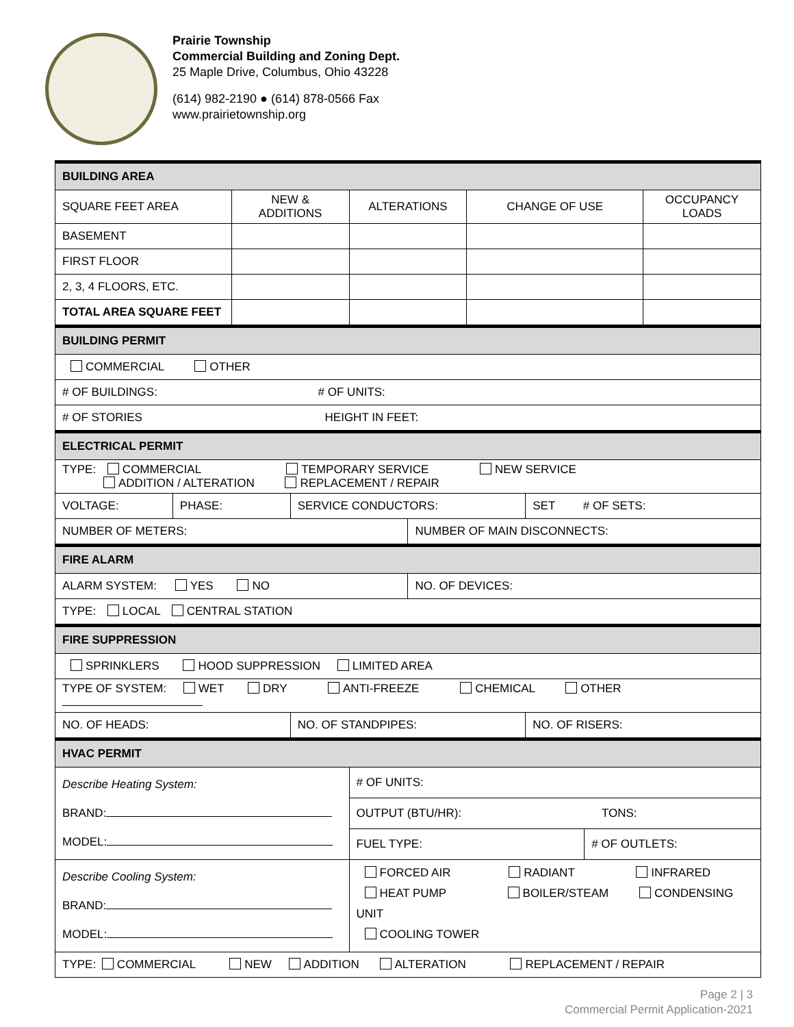Prairie Township
Commercial Building and Zoning Dept.
25 Maple Drive, Columbus, Ohio 43228
(614) 982-2190 ● (614) 878-0566 Fax
www.prairietownship.org
| BUILDING AREA | | | | | | | | | |
| --- | --- | --- | --- | --- | --- | --- | --- | --- | --- |
| SQUARE FEET AREA | | NEW & ADDITIONS | | ALTERATIONS | | CHANGE OF USE | | | OCCUPANCY LOADS |
| BASEMENT | | | | | | | | | |
| FIRST FLOOR | | | | | | | | | |
| 2, 3, 4 FLOORS, ETC. | | | | | | | | | |
| TOTAL AREA SQUARE FEET | | | | | | | | | |
| BUILDING PERMIT | | | | | | | | | |
| COMMERCIAL OTHER | | | | | | | | | |
| # OF BUILDINGS: # OF UNITS: | | | | | | | | | |
| # OF STORIES HEIGHT IN FEET: | | | | | | | | | |
| ELECTRICAL PERMIT | | | | | | | | | |
| TYPE: COMMERCIAL TEMPORARY SERVICE NEW SERVICE ADDITION / ALTERATION REPLACEMENT / REPAIR | | | | | | | | | |
| VOLTAGE: | PHASE: | | SERVICE CONDUCTORS: | | | | SET # OF SETS: | | |
| NUMBER OF METERS: | | | | | NUMBER OF MAIN DISCONNECTS: | | | | |
| FIRE ALARM | | | | | | | | | |
| ALARM SYSTEM: YES NO | | | | | NO. OF DEVICES: | | | | |
| TYPE: LOCAL CENTRAL STATION | | | | | | | | | |
| FIRE SUPPRESSION | | | | | | | | | |
| SPRINKLERS HOOD SUPPRESSION LIMITED AREA | | | | | | | | | |
| TYPE OF SYSTEM: WET DRY ANTI-FREEZE CHEMICAL OTHER | | | | | | | | | |
| NO. OF HEADS: | | | NO. OF STANDPIPES: | | | | NO. OF RISERS: | | |
| HVAC PERMIT | | | | | | | | | |
| Describe Heating System: BRAND: MODEL: | | | | # OF UNITS: | | | | | |
| | | | | OUTPUT (BTU/HR): TONS: | | | | | |
| | | | | FUEL TYPE: | | | | # OF OUTLETS: | |
| Describe Cooling System: BRAND: MODEL: | | | | FORCED AIR RADIANT INFRARED HEAT PUMP BOILER/STEAM CONDENSING UNIT COOLING TOWER | | | | | |
| TYPE: COMMERCIAL NEW ADDITION ALTERATION REPLACEMENT / REPAIR | | | | | | | | | |
Page 2 | 3
Commercial Permit Application-2021